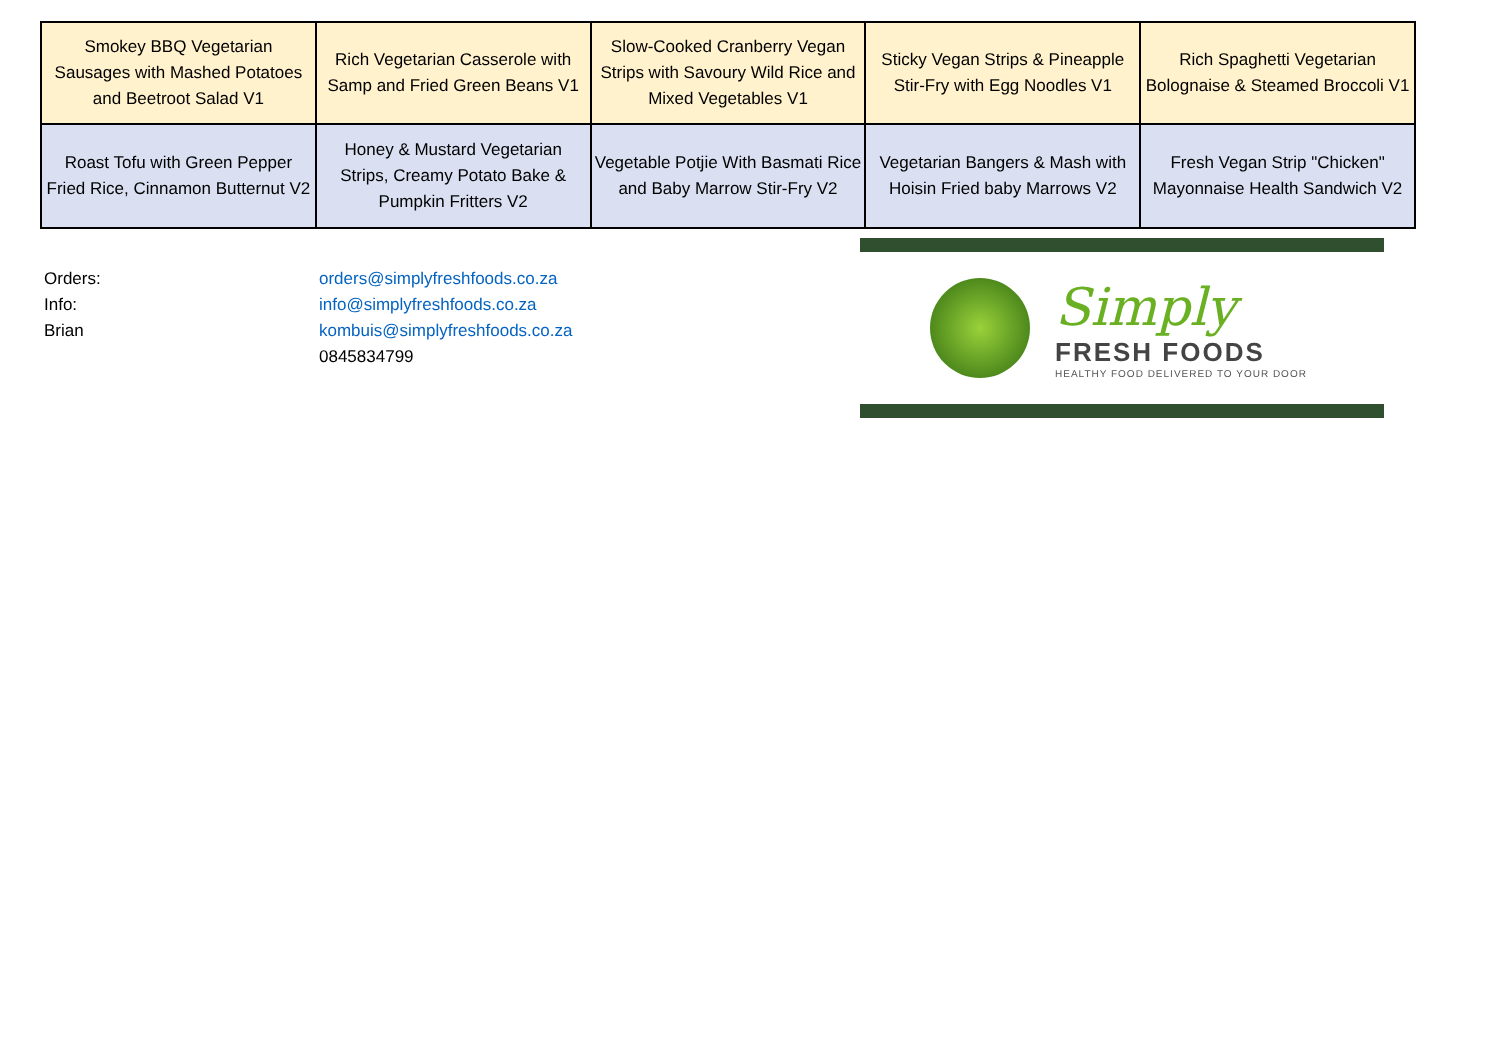| Smokey BBQ Vegetarian Sausages with Mashed Potatoes and Beetroot Salad V1 | Rich Vegetarian Casserole with Samp and Fried Green Beans V1 | Slow-Cooked Cranberry Vegan Strips with Savoury Wild Rice and Mixed Vegetables V1 | Sticky Vegan Strips & Pineapple Stir-Fry with Egg Noodles V1 | Rich Spaghetti Vegetarian Bolognaise & Steamed Broccoli V1 |
| Roast Tofu with Green Pepper Fried Rice, Cinnamon Butternut V2 | Honey & Mustard Vegetarian Strips, Creamy Potato Bake & Pumpkin Fritters V2 | Vegetable Potjie With Basmati Rice and Baby Marrow Stir-Fry V2 | Vegetarian Bangers & Mash with Hoisin Fried baby Marrows V2 | Fresh Vegan Strip "Chicken" Mayonnaise Health Sandwich V2 |
| Orders: | orders@simplyfreshfoods.co.za |
| Info: | info@simplyfreshfoods.co.za |
| Brian | kombuis@simplyfreshfoods.co.za |
| | 0845834799 |
Simply
FRESH FOODS
HEALTHY FOOD DELIVERED TO YOUR DOOR